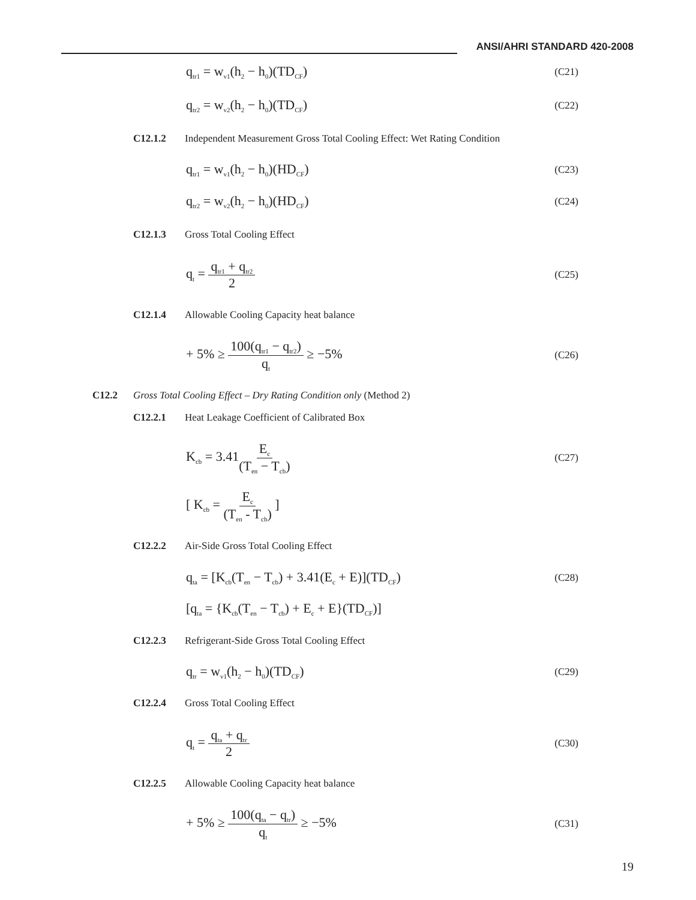ANSI/AHRI STANDARD 420-2008
q<sub>tr1</sub> = w<sub>v1</sub>(h<sub>2</sub> − h<sub>0</sub>)(TD<sub>CF</sub>) (C21)
q<sub>tr2</sub> = w<sub>v2</sub>(h<sub>2</sub> − h<sub>0</sub>)(TD<sub>CF</sub>) (C22)
C12.1.2 Independent Measurement Gross Total Cooling Effect: Wet Rating Condition
q<sub>tr1</sub> = w<sub>v1</sub>(h<sub>2</sub> − h<sub>0</sub>)(HD<sub>CF</sub>) (C23)
q<sub>tr2</sub> = w<sub>v2</sub>(h<sub>2</sub> − h<sub>0</sub>)(HD<sub>CF</sub>) (C24)
C12.1.3 Gross Total Cooling Effect
q<sub>t</sub> = q<sub>tr1</sub> + q<sub>tr2</sub> 2 (C25)
C12.1.4 Allowable Cooling Capacity heat balance
+ 5% ≥ 100(q<sub>tr1</sub> − q<sub>tr2</sub>) q<sub>t</sub> ≥ −5% (C26)
C12.2 Gross Total Cooling Effect – Dry Rating Condition only (Method 2)
C12.2.1 Heat Leakage Coefficient of Calibrated Box
K<sub>cb</sub> = 3.41E<sub>c</sub> (T<sub>en</sub> − T<sub>cb</sub>) (C27)
[ K<sub>cb</sub> = E<sub>c</sub> (T<sub>en</sub> - T<sub>cb</sub>) ]
C12.2.2 Air-Side Gross Total Cooling Effect
q<sub>ta</sub> = [K<sub>cb</sub>(T<sub>en</sub> − T<sub>cb</sub>) + 3.41(E<sub>c</sub> + E)](TD<sub>CF</sub>) (C28)
[q<sub>ta</sub> = {K<sub>cb</sub>(T<sub>en</sub> − T<sub>cb</sub>) + E<sub>c</sub> + E}(TD<sub>CF</sub>)]
C12.2.3 Refrigerant-Side Gross Total Cooling Effect
q<sub>tr</sub> = w<sub>v1</sub>(h<sub>2</sub> − h<sub>0</sub>)(TD<sub>CF</sub>) (C29)
C12.2.4 Gross Total Cooling Effect
q<sub>t</sub> = q<sub>ta</sub> + q<sub>tr</sub> 2 (C30)
C12.2.5 Allowable Cooling Capacity heat balance
+ 5% ≥ 100(q<sub>ta</sub> − q<sub>tr</sub>) q<sub>t</sub> ≥ −5% (C31)
19